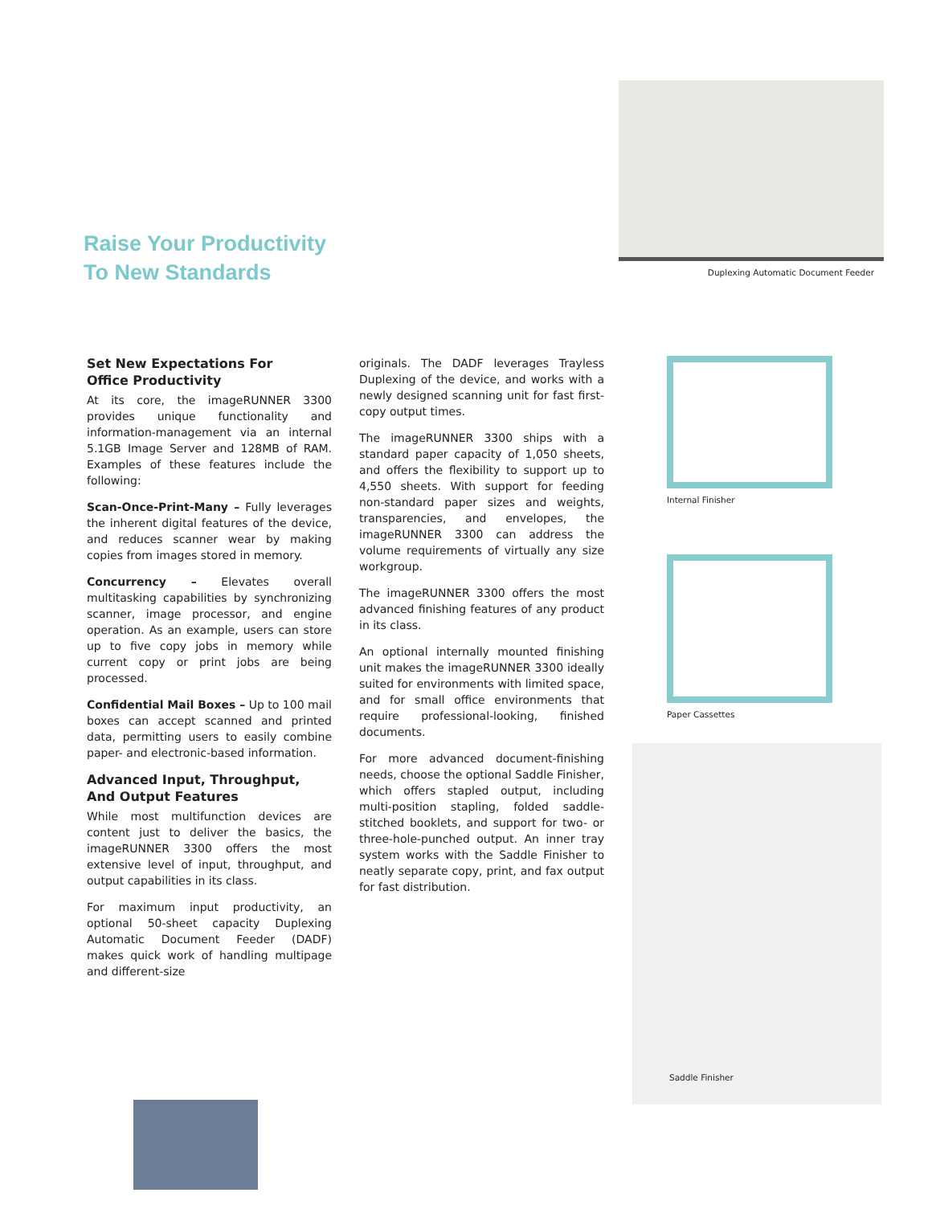Raise Your Productivity
To New Standards
Duplexing Automatic Document Feeder
Set New Expectations For
Office Productivity
At its core, the imageRUNNER 3300 provides unique functionality and information-management via an internal 5.1GB Image Server and 128MB of RAM. Examples of these features include the following:
Scan-Once-Print-Many – Fully leverages the inherent digital features of the device, and reduces scanner wear by making copies from images stored in memory.
Concurrency – Elevates overall multitasking capabilities by synchronizing scanner, image processor, and engine operation. As an example, users can store up to five copy jobs in memory while current copy or print jobs are being processed.
Confidential Mail Boxes – Up to 100 mail boxes can accept scanned and printed data, permitting users to easily combine paper- and electronic-based information.
Advanced Input, Throughput,
And Output Features
While most multifunction devices are content just to deliver the basics, the imageRUNNER 3300 offers the most extensive level of input, throughput, and output capabilities in its class.
For maximum input productivity, an optional 50-sheet capacity Duplexing Automatic Document Feeder (DADF) makes quick work of handling multipage and different-size
originals. The DADF leverages Trayless Duplexing of the device, and works with a newly designed scanning unit for fast first-copy output times.
The imageRUNNER 3300 ships with a standard paper capacity of 1,050 sheets, and offers the flexibility to support up to 4,550 sheets. With support for feeding non-standard paper sizes and weights, transparencies, and envelopes, the imageRUNNER 3300 can address the volume requirements of virtually any size workgroup.
The imageRUNNER 3300 offers the most advanced finishing features of any product in its class.
An optional internally mounted finishing unit makes the imageRUNNER 3300 ideally suited for environments with limited space, and for small office environments that require professional-looking, finished documents.
For more advanced document-finishing needs, choose the optional Saddle Finisher, which offers stapled output, including multi-position stapling, folded saddle-stitched booklets, and support for two- or three-hole-punched output. An inner tray system works with the Saddle Finisher to neatly separate copy, print, and fax output for fast distribution.
Internal Finisher
Paper Cassettes
Saddle Finisher